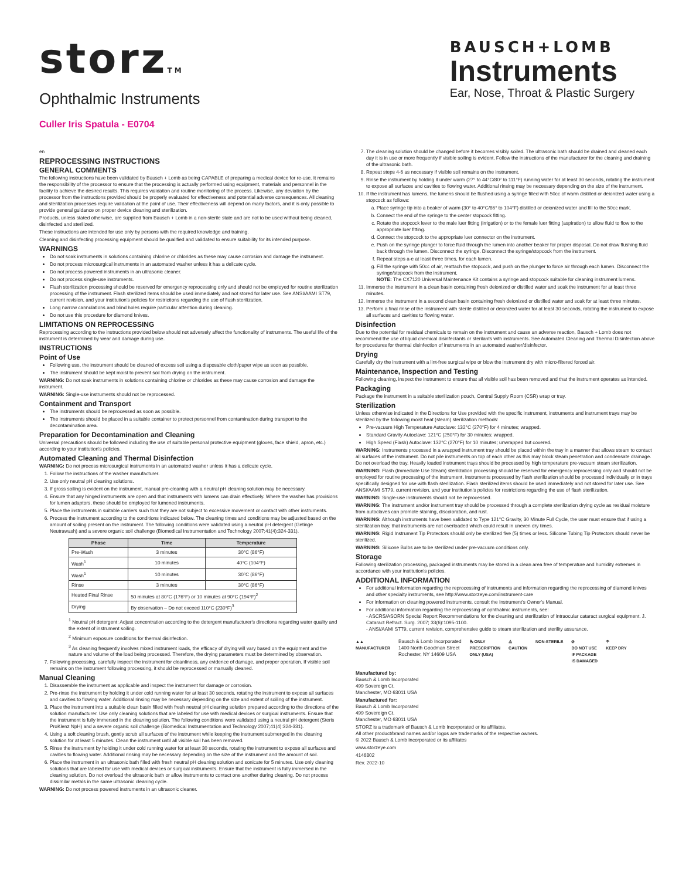storzTM
Ophthalmic Instruments
BAUSCH+LOMB
Instruments
Ear, Nose, Throat & Plastic Surgery
Culler Iris Spatula - E0704
en
REPROCESSING INSTRUCTIONS
GENERAL COMMENTS
The following instructions have been validated by Bausch + Lomb as being CAPABLE of preparing a medical device for re-use. It remains the responsibility of the processor to ensure that the processing is actually performed using equipment, materials and personnel in the facility to achieve the desired results. This requires validation and routine monitoring of the process. Likewise, any deviation by the processor from the instructions provided should be properly evaluated for effectiveness and potential adverse consequences. All cleaning and sterilization processes require validation at the point of use. Their effectiveness will depend on many factors, and it is only possible to provide general guidance on proper device cleaning and sterilization.
Products, unless stated otherwise, are supplied from Bausch + Lomb in a non-sterile state and are not to be used without being cleaned, disinfected and sterilized.
These instructions are intended for use only by persons with the required knowledge and training.
Cleaning and disinfecting processing equipment should be qualified and validated to ensure suitability for its intended purpose.
WARNINGS
Do not soak instruments in solutions containing chlorine or chlorides as these may cause corrosion and damage the instrument.
Do not process microsurgical instruments in an automated washer unless it has a delicate cycle.
Do not process powered instruments in an ultrasonic cleaner.
Do not process single-use instruments.
Flash sterilization processing should be reserved for emergency reprocessing only and should not be employed for routine sterilization processing of the instrument. Flash sterilized items should be used immediately and not stored for later use. See ANSI/AAMI ST79, current revision, and your institution's policies for restrictions regarding the use of flash sterilization.
Long narrow cannulations and blind holes require particular attention during cleaning.
Do not use this procedure for diamond knives.
LIMITATIONS ON REPROCESSING
Reprocessing according to the instructions provided below should not adversely affect the functionality of instruments. The useful life of the instrument is determined by wear and damage during use.
INSTRUCTIONS
Point of Use
Following use, the instrument should be cleaned of excess soil using a disposable cloth/paper wipe as soon as possible.
The instrument should be kept moist to prevent soil from drying on the instrument.
WARNING: Do not soak instruments in solutions containing chlorine or chlorides as these may cause corrosion and damage the instrument.
WARNING: Single-use instruments should not be reprocessed.
Containment and Transport
The instruments should be reprocessed as soon as possible.
The instruments should be placed in a suitable container to protect personnel from contamination during transport to the decontamination area.
Preparation for Decontamination and Cleaning
Universal precautions should be followed including the use of suitable personal protective equipment (gloves, face shield, apron, etc.) according to your institution's policies.
Automated Cleaning and Thermal Disinfection
WARNING: Do not process microsurgical instruments in an automated washer unless it has a delicate cycle.
1. Follow the instructions of the washer manufacturer.
2. Use only neutral pH cleaning solutions.
3. If gross soiling is evident on the instrument, manual pre-cleaning with a neutral pH cleaning solution may be necessary.
4. Ensure that any hinged instruments are open and that instruments with lumens can drain effectively. Where the washer has provisions for lumen adaptors, these should be employed for lumened instruments.
5. Place the instruments in suitable carriers such that they are not subject to excessive movement or contact with other instruments.
6. Process the instrument according to the conditions indicated below. The cleaning times and conditions may be adjusted based on the amount of soiling present on the instrument. The following conditions were validated using a neutral pH detergent (Getinge Neutrawash) and a severe organic soil challenge (Biomedical Instrumentation and Technology 2007;41(4):324-331).
| Phase | Time | Temperature |
| --- | --- | --- |
| Pre-Wash | 3 minutes | 30°C (86°F) |
| Wash<sup>1</sup> | 10 minutes | 40°C (104°F) |
| Wash<sup>1</sup> | 10 minutes | 30°C (86°F) |
| Rinse | 3 minutes | 30°C (86°F) |
| Heated Final Rinse | 50 minutes at 80°C (176°F) or 10 minutes at 90°C (194°F)<sup>2</sup> | |
| Drying | By observation – Do not exceed 110°C (230°F)<sup>3</sup> | |
<sup>1</sup> Neutral pH detergent: Adjust concentration according to the detergent manufacturer's directions regarding water quality and the extent of instrument soiling.
<sup>2</sup> Minimum exposure conditions for thermal disinfection.
<sup>3</sup> As cleaning frequently involves mixed instrument loads, the efficacy of drying will vary based on the equipment and the nature and volume of the load being processed. Therefore, the drying parameters must be determined by observation.
7. Following processing, carefully inspect the instrument for cleanliness, any evidence of damage, and proper operation. If visible soil remains on the instrument following processing, it should be reprocessed or manually cleaned.
Manual Cleaning
1. Disassemble the instrument as applicable and inspect the instrument for damage or corrosion.
2. Pre-rinse the instrument by holding it under cold running water for at least 30 seconds, rotating the instrument to expose all surfaces and cavities to flowing water. Additional rinsing may be necessary depending on the size and extent of soiling of the instrument.
3. Place the instrument into a suitable clean basin filled with fresh neutral pH cleaning solution prepared according to the directions of the solution manufacturer. Use only cleaning solutions that are labeled for use with medical devices or surgical instruments. Ensure that the instrument is fully immersed in the cleaning solution. The following conditions were validated using a neutral pH detergent (Steris ProKlenz NpH) and a severe organic soil challenge (Biomedical Instrumentation and Technology 2007;41(4):324-331).
4. Using a soft cleaning brush, gently scrub all surfaces of the instrument while keeping the instrument submerged in the cleaning solution for at least 5 minutes. Clean the instrument until all visible soil has been removed.
5. Rinse the instrument by holding it under cold running water for at least 30 seconds, rotating the instrument to expose all surfaces and cavities to flowing water. Additional rinsing may be necessary depending on the size of the instrument and the amount of soil.
6. Place the instrument in an ultrasonic bath filled with fresh neutral pH cleaning solution and sonicate for 5 minutes. Use only cleaning solutions that are labeled for use with medical devices or surgical instruments. Ensure that the instrument is fully immersed in the cleaning solution. Do not overload the ultrasonic bath or allow instruments to contact one another during cleaning. Do not process dissimilar metals in the same ultrasonic cleaning cycle.
WARNING: Do not process powered instruments in an ultrasonic cleaner.
7. The cleaning solution should be changed before it becomes visibly soiled. The ultrasonic bath should be drained and cleaned each day it is in use or more frequently if visible soiling is evident. Follow the instructions of the manufacturer for the cleaning and draining of the ultrasonic bath.
8. Repeat steps 4-6 as necessary if visible soil remains on the instrument.
9. Rinse the instrument by holding it under warm (27° to 44°C/80° to 111°F) running water for at least 30 seconds, rotating the instrument to expose all surfaces and cavities to flowing water. Additional rinsing may be necessary depending on the size of the instrument.
10. If the instrument has lumens, the lumens should be flushed using a syringe filled with 50cc of warm distilled or deionized water using a stopcock as follows:
a. Place syringe tip into a beaker of warm (30° to 40°C/86° to 104°F) distilled or deionized water and fill to the 50cc mark.
b. Connect the end of the syringe to the center stopcock fitting.
c. Rotate the stopcock lever to the male luer fitting (irrigation) or to the female luer fitting (aspiration) to allow fluid to flow to the appropriate luer fitting.
d. Connect the stopcock to the appropriate luer connector on the instrument.
e. Push on the syringe plunger to force fluid through the lumen into another beaker for proper disposal. Do not draw flushing fluid back through the lumen. Disconnect the syringe. Disconnect the syringe/stopcock from the instrument.
f. Repeat steps a-e at least three times, for each lumen.
g. Fill the syringe with 50cc of air, reattach the stopcock, and push on the plunger to force air through each lumen. Disconnect the syringe/stopcock from the instrument.
NOTE: The CX7120 Universal Maintenance Kit contains a syringe and stopcock suitable for cleaning instrument lumens.
11. Immerse the instrument in a clean basin containing fresh deionized or distilled water and soak the instrument for at least three minutes.
12. Immerse the instrument in a second clean basin containing fresh deionized or distilled water and soak for at least three minutes.
13. Perform a final rinse of the instrument with sterile distilled or deionized water for at least 30 seconds, rotating the instrument to expose all surfaces and cavities to flowing water.
Disinfection
Due to the potential for residual chemicals to remain on the instrument and cause an adverse reaction, Bausch + Lomb does not recommend the use of liquid chemical disinfectants or sterilants with instruments. See Automated Cleaning and Thermal Disinfection above for procedures for thermal disinfection of instruments in an automated washer/disinfector.
Drying
Carefully dry the instrument with a lint-free surgical wipe or blow the instrument dry with micro-filtered forced air.
Maintenance, Inspection and Testing
Following cleaning, inspect the instrument to ensure that all visible soil has been removed and that the instrument operates as intended.
Packaging
Package the instrument in a suitable sterilization pouch, Central Supply Room (CSR) wrap or tray.
Sterilization
Unless otherwise indicated in the Directions for Use provided with the specific instrument, instruments and instrument trays may be sterilized by the following moist heat (steam) sterilization methods:
Pre-vacuum High Temperature Autoclave: 132°C (270°F) for 4 minutes; wrapped.
Standard Gravity Autoclave: 121°C (250°F) for 30 minutes; wrapped.
High Speed (Flash) Autoclave: 132°C (270°F) for 10 minutes; unwrapped but covered.
WARNING: Instruments processed in a wrapped instrument tray should be placed within the tray in a manner that allows steam to contact all surfaces of the instrument. Do not pile instruments on top of each other as this may block steam penetration and condensate drainage. Do not overload the tray. Heavily loaded instrument trays should be processed by high temperature pre-vacuum steam sterilization.
WARNING: Flash (Immediate Use Steam) sterilization processing should be reserved for emergency reprocessing only and should not be employed for routine processing of the instrument. Instruments processed by flash sterilization should be processed individually or in trays specifically designed for use with flash sterilization. Flash sterilized items should be used immediately and not stored for later use. See ANSI/AAMI ST79, current revision, and your institution's policies for restrictions regarding the use of flash sterilization.
WARNING: Single-use instruments should not be reprocessed.
WARNING: The instrument and/or instrument tray should be processed through a complete sterilization drying cycle as residual moisture from autoclaves can promote staining, discoloration, and rust.
WARNING: Although instruments have been validated to Type 121°C Gravity, 30 Minute Full Cycle, the user must ensure that if using a sterilization tray, that instruments are not overloaded which could result in uneven dry times.
WARNING: Rigid Instrument Tip Protectors should only be sterilized five (5) times or less. Silicone Tubing Tip Protectors should never be sterilized.
WARNING: Silicone Bulbs are to be sterilized under pre-vacuum conditions only.
Storage
Following sterilization processing, packaged instruments may be stored in a clean area free of temperature and humidity extremes in accordance with your institution's policies.
ADDITIONAL INFORMATION
For additional information regarding the reprocessing of instruments and information regarding the reprocessing of diamond knives and other specialty instruments, see http://www.storzeye.com/instrument-care
For information on cleaning powered instruments, consult the Instrument's Owner's Manual.
For additional information regarding the reprocessing of ophthalmic instruments, see:
- ASCRS/ASORN Special Report Recommendations for the cleaning and sterilization of intraocular cataract surgical equipment. J. Cataract Refract. Surg. 2007; 33(6):1095-1100.
- ANSI/AAMI ST79, current revision, comprehensive guide to steam sterilization and sterility assurance.
▲▲
MANUFACTURER
Bausch & Lomb Incorporated
1400 North Goodman Street
Rochester, NY 14609 USA
℞ ONLY
PRESCRIPTION
ONLY (USA)
⚠
CAUTION
NON-STERILE ⊘
DO NOT USE
IF PACKAGE
IS DAMAGED
☂
KEEP DRY
Manufactured by:
Bausch & Lomb Incorporated
499 Sovereign Ct.
Manchester, MO 63011 USA
Manufactured for:
Bausch & Lomb Incorporated
499 Sovereign Ct.
Manchester, MO 63011 USA
STORZ is a trademark of Bausch & Lomb Incorporated or its affiliates.
All other product/brand names and/or logos are trademarks of the respective owners.
© 2022 Bausch & Lomb Incorporated or its affiliates
www.storzeye.com
4146802
Rev. 2022-10